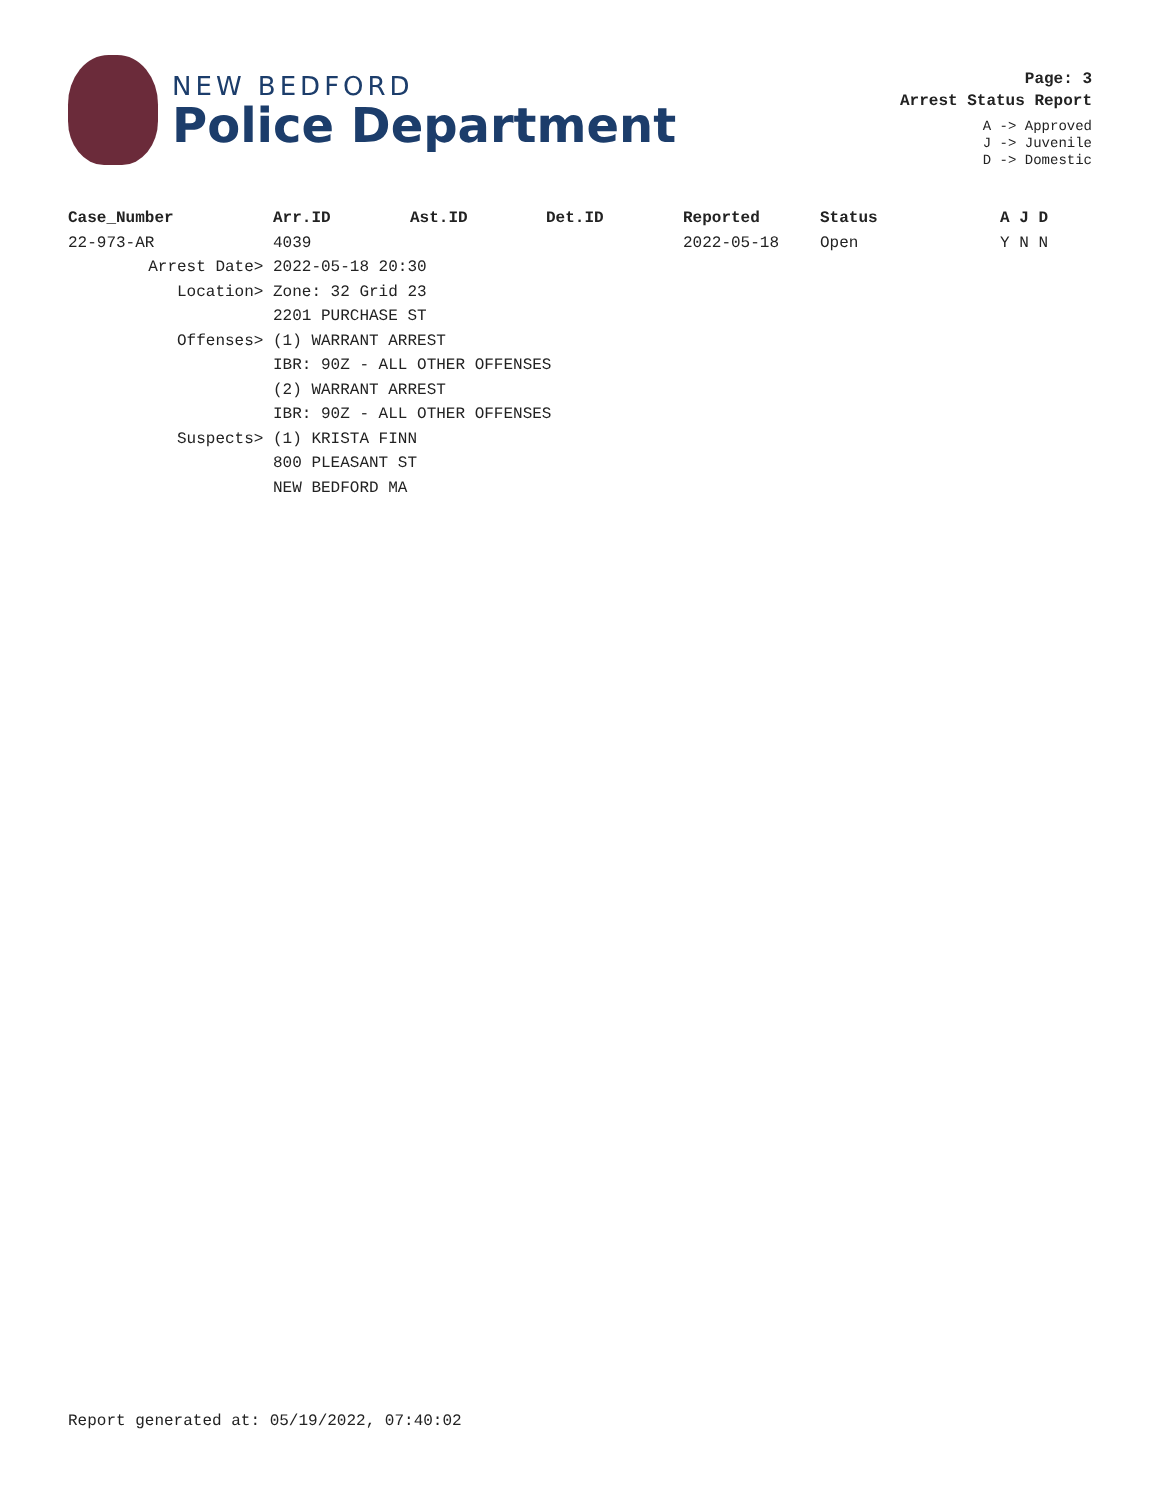NEW BEDFORD
Police Department
Page: 3
Arrest Status Report
A -> Approved
J -> Juvenile
D -> Domestic
| Case_Number | Arr.ID | Ast.ID | Det.ID | Reported | Status | A J D |
| --- | --- | --- | --- | --- | --- | --- |
| 22-973-AR | 4039 | | | 2022-05-18 | Open | Y N N |
| Arrest Date> | 2022-05-18 20:30 | | | | | |
| Location> | Zone: 32 Grid 23 | | | | | |
| | 2201 PURCHASE ST | | | | | |
| Offenses> | (1) WARRANT ARREST | | | | | |
| | IBR: 90Z - ALL OTHER OFFENSES | | | | | |
| | (2) WARRANT ARREST | | | | | |
| | IBR: 90Z - ALL OTHER OFFENSES | | | | | |
| Suspects> | (1) KRISTA FINN | | | | | |
| | 800 PLEASANT ST | | | | | |
| | NEW BEDFORD MA | | | | | |
Report generated at: 05/19/2022, 07:40:02